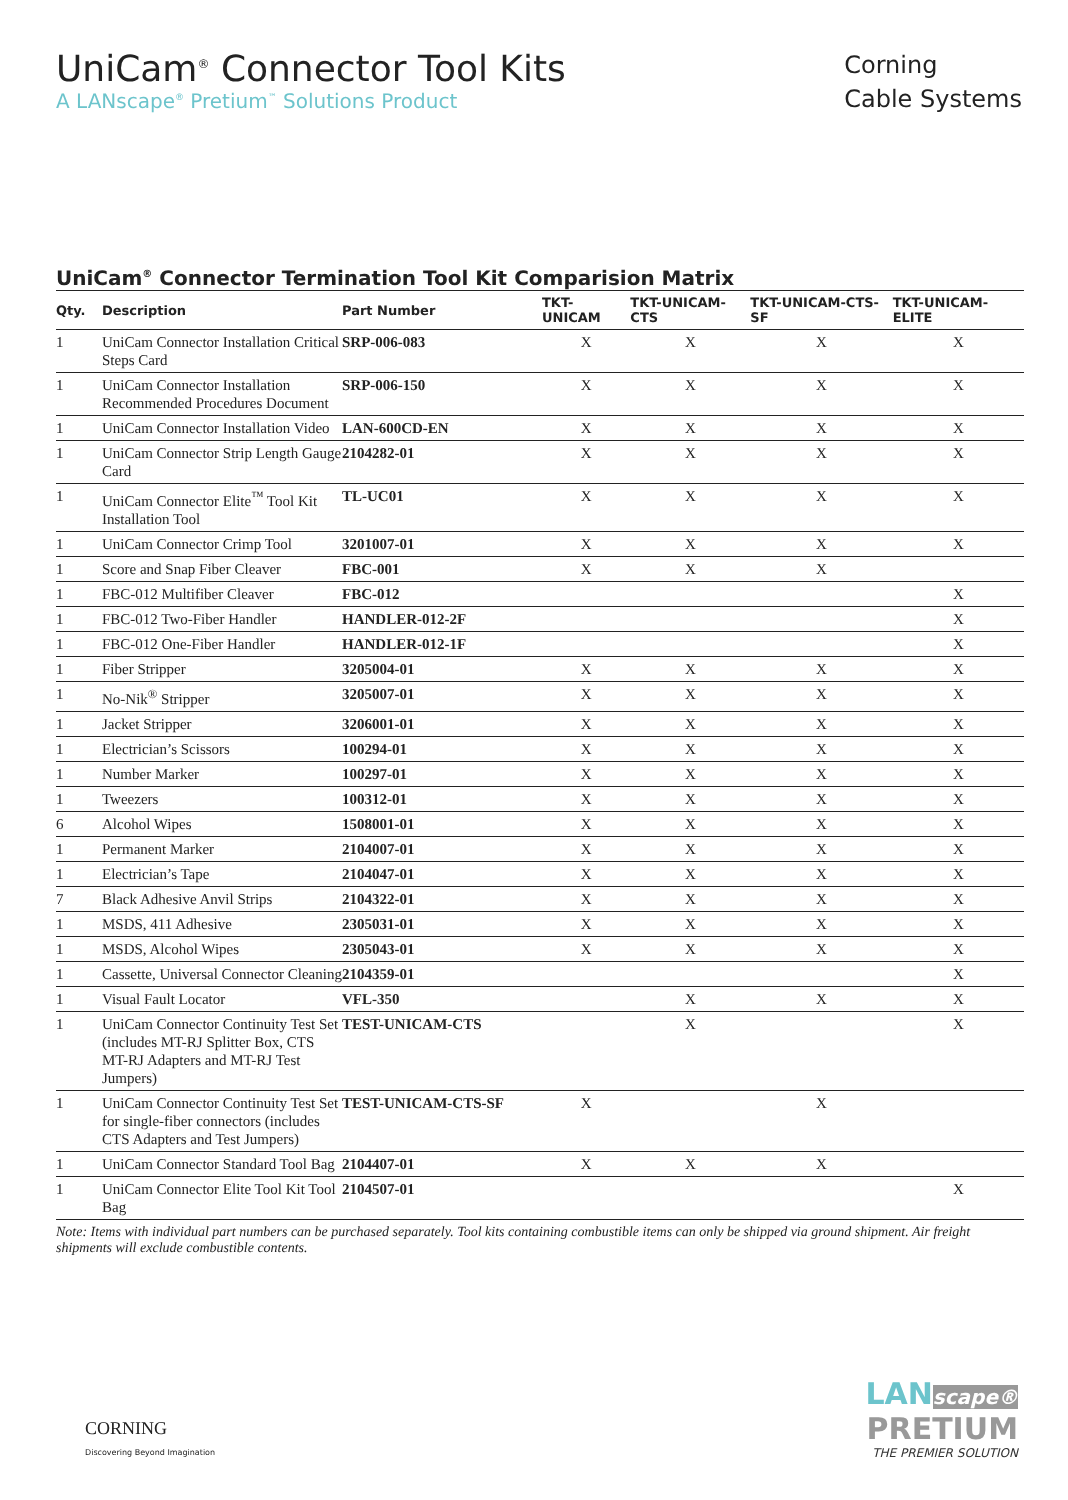UniCam<sup>®</sup> Connector Tool Kits
A LANscape<sup>®</sup> Pretium<sup>™</sup> Solutions Product
Corning
Cable Systems
UniCam<sup>®</sup> Connector Termination Tool Kit Comparision Matrix
| Qty. | Description | Part Number | TKT-UNICAM | TKT-UNICAM-CTS | TKT-UNICAM-CTS-SF | TKT-UNICAM-ELITE |
| --- | --- | --- | --- | --- | --- | --- |
| 1 | UniCam Connector Installation Critical Steps Card | SRP-006-083 | X | X | X | X |
| 1 | UniCam Connector Installation Recommended Procedures Document | SRP-006-150 | X | X | X | X |
| 1 | UniCam Connector Installation Video | LAN-600CD-EN | X | X | X | X |
| 1 | UniCam Connector Strip Length Gauge Card | 2104282-01 | X | X | X | X |
| 1 | UniCam Connector Elite<sup>™</sup> Tool Kit Installation Tool | TL-UC01 | X | X | X | X |
| 1 | UniCam Connector Crimp Tool | 3201007-01 | X | X | X | X |
| 1 | Score and Snap Fiber Cleaver | FBC-001 | X | X | X | |
| 1 | FBC-012 Multifiber Cleaver | FBC-012 | | | | X |
| 1 | FBC-012 Two-Fiber Handler | HANDLER-012-2F | | | | X |
| 1 | FBC-012 One-Fiber Handler | HANDLER-012-1F | | | | X |
| 1 | Fiber Stripper | 3205004-01 | X | X | X | X |
| 1 | No-Nik<sup>®</sup> Stripper | 3205007-01 | X | X | X | X |
| 1 | Jacket Stripper | 3206001-01 | X | X | X | X |
| 1 | Electrician’s Scissors | 100294-01 | X | X | X | X |
| 1 | Number Marker | 100297-01 | X | X | X | X |
| 1 | Tweezers | 100312-01 | X | X | X | X |
| 6 | Alcohol Wipes | 1508001-01 | X | X | X | X |
| 1 | Permanent Marker | 2104007-01 | X | X | X | X |
| 1 | Electrician’s Tape | 2104047-01 | X | X | X | X |
| 7 | Black Adhesive Anvil Strips | 2104322-01 | X | X | X | X |
| 1 | MSDS, 411 Adhesive | 2305031-01 | X | X | X | X |
| 1 | MSDS, Alcohol Wipes | 2305043-01 | X | X | X | X |
| 1 | Cassette, Universal Connector Cleaning | 2104359-01 | | | | X |
| 1 | Visual Fault Locator | VFL-350 | | X | X | X |
| 1 | UniCam Connector Continuity Test Set (includes MT-RJ Splitter Box, CTS MT-RJ Adapters and MT-RJ Test Jumpers) | TEST-UNICAM-CTS | | X | | X |
| 1 | UniCam Connector Continuity Test Set for single-fiber connectors (includes CTS Adapters and Test Jumpers) | TEST-UNICAM-CTS-SF | X | | X | |
| 1 | UniCam Connector Standard Tool Bag | 2104407-01 | X | X | X | |
| 1 | UniCam Connector Elite Tool Kit Tool Bag | 2104507-01 | | | | X |
Note: Items with individual part numbers can be purchased separately. Tool kits containing combustible items can only be shipped via ground shipment. Air freight shipments will exclude combustible contents.
CORNING
Discovering Beyond Imagination
LAN scape®
PRETIUM
THE PREMIER SOLUTION